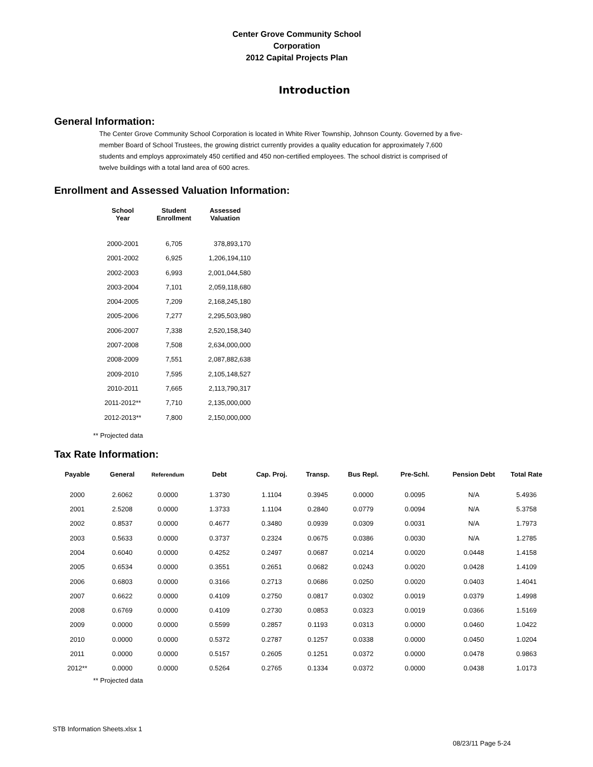Center Grove Community School Corporation
2012 Capital Projects Plan
Introduction
General Information:
The Center Grove Community School Corporation is located in White River Township, Johnson County. Governed by a five-member Board of School Trustees, the growing district currently provides a quality education for approximately 7,600 students and employs approximately 450 certified and 450 non-certified employees. The school district is comprised of twelve buildings with a total land area of 600 acres.
Enrollment and Assessed Valuation Information:
| School Year | Student Enrollment | Assessed Valuation |
| --- | --- | --- |
| 2000-2001 | 6,705 | 378,893,170 |
| 2001-2002 | 6,925 | 1,206,194,110 |
| 2002-2003 | 6,993 | 2,001,044,580 |
| 2003-2004 | 7,101 | 2,059,118,680 |
| 2004-2005 | 7,209 | 2,168,245,180 |
| 2005-2006 | 7,277 | 2,295,503,980 |
| 2006-2007 | 7,338 | 2,520,158,340 |
| 2007-2008 | 7,508 | 2,634,000,000 |
| 2008-2009 | 7,551 | 2,087,882,638 |
| 2009-2010 | 7,595 | 2,105,148,527 |
| 2010-2011 | 7,665 | 2,113,790,317 |
| 2011-2012** | 7,710 | 2,135,000,000 |
| 2012-2013** | 7,800 | 2,150,000,000 |
** Projected data
Tax Rate Information:
| Payable | General | Referendum | Debt | Cap. Proj. | Transp. | Bus Repl. | Pre-Schl. | Pension Debt | Total Rate |
| --- | --- | --- | --- | --- | --- | --- | --- | --- | --- |
| 2000 | 2.6062 | 0.0000 | 1.3730 | 1.1104 | 0.3945 | 0.0000 | 0.0095 | N/A | 5.4936 |
| 2001 | 2.5208 | 0.0000 | 1.3733 | 1.1104 | 0.2840 | 0.0779 | 0.0094 | N/A | 5.3758 |
| 2002 | 0.8537 | 0.0000 | 0.4677 | 0.3480 | 0.0939 | 0.0309 | 0.0031 | N/A | 1.7973 |
| 2003 | 0.5633 | 0.0000 | 0.3737 | 0.2324 | 0.0675 | 0.0386 | 0.0030 | N/A | 1.2785 |
| 2004 | 0.6040 | 0.0000 | 0.4252 | 0.2497 | 0.0687 | 0.0214 | 0.0020 | 0.0448 | 1.4158 |
| 2005 | 0.6534 | 0.0000 | 0.3551 | 0.2651 | 0.0682 | 0.0243 | 0.0020 | 0.0428 | 1.4109 |
| 2006 | 0.6803 | 0.0000 | 0.3166 | 0.2713 | 0.0686 | 0.0250 | 0.0020 | 0.0403 | 1.4041 |
| 2007 | 0.6622 | 0.0000 | 0.4109 | 0.2750 | 0.0817 | 0.0302 | 0.0019 | 0.0379 | 1.4998 |
| 2008 | 0.6769 | 0.0000 | 0.4109 | 0.2730 | 0.0853 | 0.0323 | 0.0019 | 0.0366 | 1.5169 |
| 2009 | 0.0000 | 0.0000 | 0.5599 | 0.2857 | 0.1193 | 0.0313 | 0.0000 | 0.0460 | 1.0422 |
| 2010 | 0.0000 | 0.0000 | 0.5372 | 0.2787 | 0.1257 | 0.0338 | 0.0000 | 0.0450 | 1.0204 |
| 2011 | 0.0000 | 0.0000 | 0.5157 | 0.2605 | 0.1251 | 0.0372 | 0.0000 | 0.0478 | 0.9863 |
| 2012** | 0.0000 | 0.0000 | 0.5264 | 0.2765 | 0.1334 | 0.0372 | 0.0000 | 0.0438 | 1.0173 |
** Projected data
STB Information Sheets.xlsx 1
08/23/11 Page 5-24